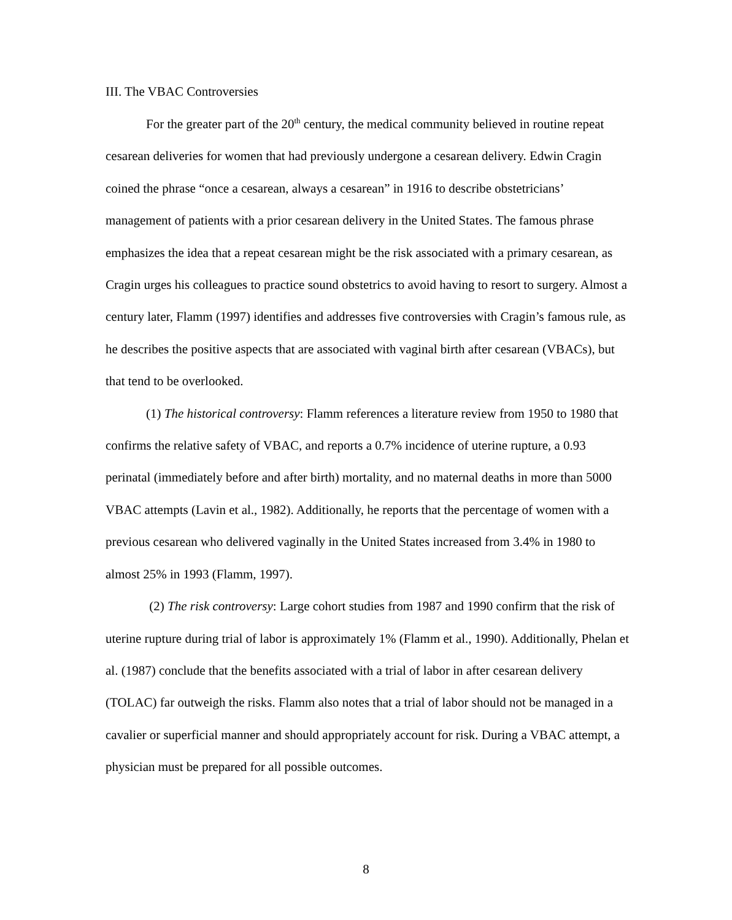III. The VBAC Controversies
For the greater part of the 20<sup>th</sup> century, the medical community believed in routine repeat cesarean deliveries for women that had previously undergone a cesarean delivery. Edwin Cragin coined the phrase “once a cesarean, always a cesarean” in 1916 to describe obstetricians’ management of patients with a prior cesarean delivery in the United States. The famous phrase emphasizes the idea that a repeat cesarean might be the risk associated with a primary cesarean, as Cragin urges his colleagues to practice sound obstetrics to avoid having to resort to surgery. Almost a century later, Flamm (1997) identifies and addresses five controversies with Cragin’s famous rule, as he describes the positive aspects that are associated with vaginal birth after cesarean (VBACs), but that tend to be overlooked.
(1) The historical controversy: Flamm references a literature review from 1950 to 1980 that confirms the relative safety of VBAC, and reports a 0.7% incidence of uterine rupture, a 0.93 perinatal (immediately before and after birth) mortality, and no maternal deaths in more than 5000 VBAC attempts (Lavin et al., 1982). Additionally, he reports that the percentage of women with a previous cesarean who delivered vaginally in the United States increased from 3.4% in 1980 to almost 25% in 1993 (Flamm, 1997).
(2) The risk controversy: Large cohort studies from 1987 and 1990 confirm that the risk of uterine rupture during trial of labor is approximately 1% (Flamm et al., 1990). Additionally, Phelan et al. (1987) conclude that the benefits associated with a trial of labor in after cesarean delivery (TOLAC) far outweigh the risks. Flamm also notes that a trial of labor should not be managed in a cavalier or superficial manner and should appropriately account for risk. During a VBAC attempt, a physician must be prepared for all possible outcomes.
8